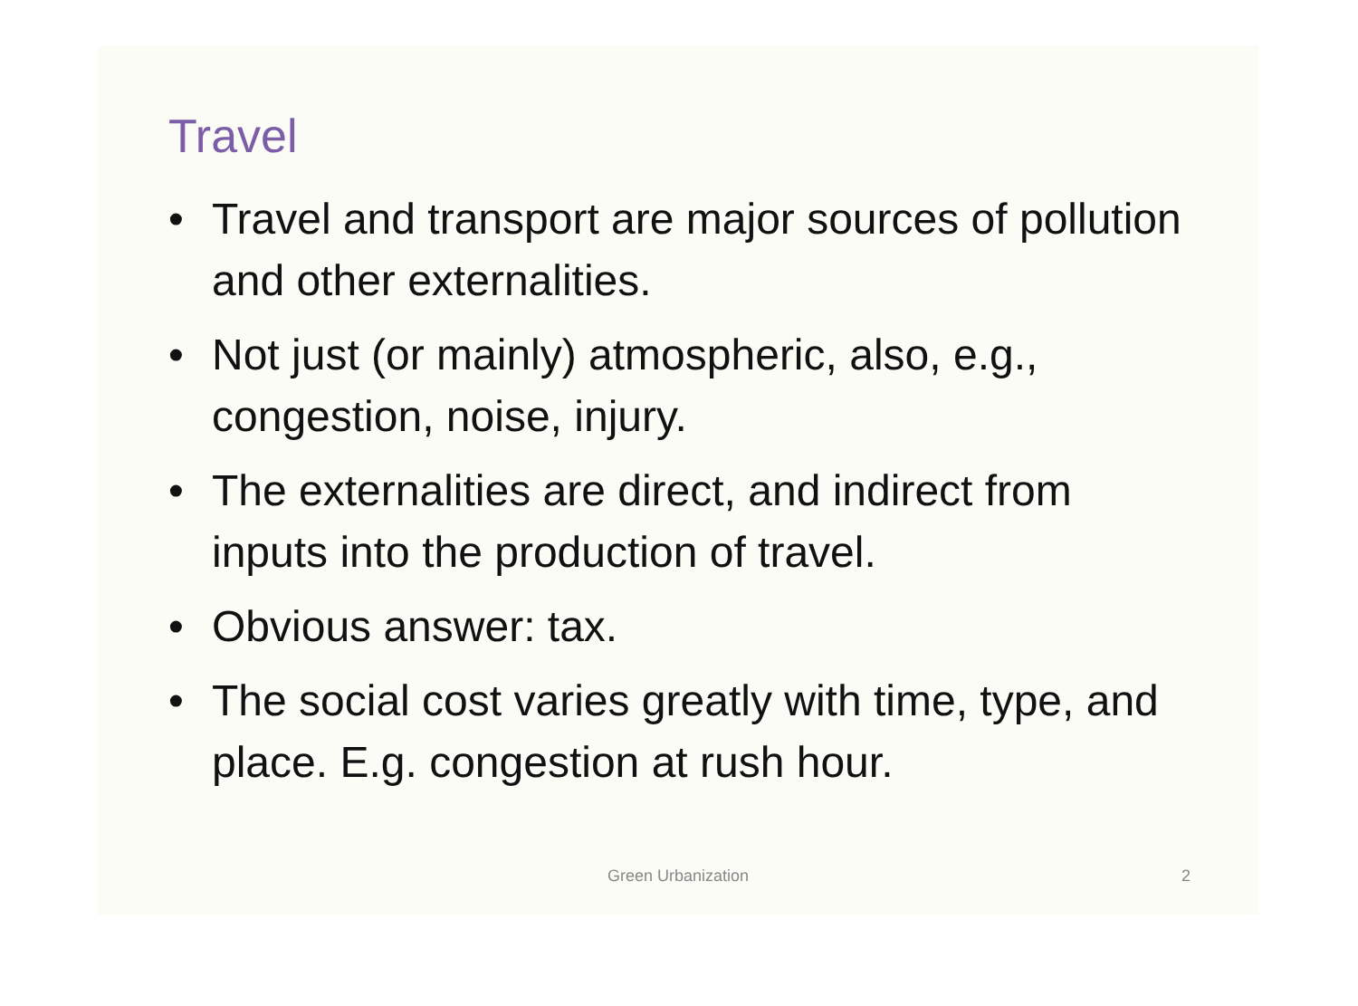Travel
• Travel and transport are major sources of pollution and other externalities.
• Not just (or mainly) atmospheric, also, e.g., congestion, noise, injury.
• The externalities are direct, and indirect from inputs into the production of travel.
• Obvious answer: tax.
• The social cost varies greatly with time, type, and place. E.g. congestion at rush hour.
Green Urbanization 2